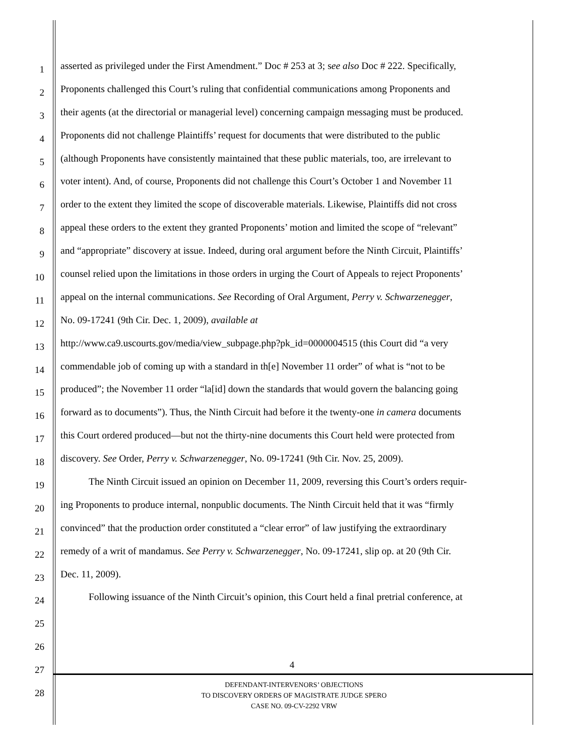1 asserted as privileged under the First Amendment.” Doc # 253 at 3; see also Doc # 222. Specifically,
2 Proponents challenged this Court’s ruling that confidential communications among Proponents and
3 their agents (at the directorial or managerial level) concerning campaign messaging must be produced.
4 Proponents did not challenge Plaintiffs’ request for documents that were distributed to the public
5 (although Proponents have consistently maintained that these public materials, too, are irrelevant to
6 voter intent). And, of course, Proponents did not challenge this Court’s October 1 and November 11
7 order to the extent they limited the scope of discoverable materials. Likewise, Plaintiffs did not cross
8 appeal these orders to the extent they granted Proponents’ motion and limited the scope of “relevant”
9 and “appropriate” discovery at issue. Indeed, during oral argument before the Ninth Circuit, Plaintiffs’
10 counsel relied upon the limitations in those orders in urging the Court of Appeals to reject Proponents’
11 appeal on the internal communications. See Recording of Oral Argument, Perry v. Schwarzenegger,
12 No. 09-17241 (9th Cir. Dec. 1, 2009), available at
13 http://www.ca9.uscourts.gov/media/view_subpage.php?pk_id=0000004515 (this Court did “a very
14 commendable job of coming up with a standard in th[e] November 11 order” of what is “not to be
15 produced”; the November 11 order “la[id] down the standards that would govern the balancing going
16 forward as to documents”). Thus, the Ninth Circuit had before it the twenty-one in camera documents
17 this Court ordered produced—but not the thirty-nine documents this Court held were protected from
18 discovery. See Order, Perry v. Schwarzenegger, No. 09-17241 (9th Cir. Nov. 25, 2009).
19 The Ninth Circuit issued an opinion on December 11, 2009, reversing this Court’s orders requir-
20 ing Proponents to produce internal, nonpublic documents. The Ninth Circuit held that it was “firmly
21 convinced” that the production order constituted a “clear error” of law justifying the extraordinary
22 remedy of a writ of mandamus. See Perry v. Schwarzenegger, No. 09-17241, slip op. at 20 (9th Cir.
23 Dec. 11, 2009).
24 Following issuance of the Ninth Circuit’s opinion, this Court held a final pretrial conference, at
25
26
27
28
4
DEFENDANT-INTERVENORS’ OBJECTIONS
TO DISCOVERY ORDERS OF MAGISTRATE JUDGE SPERO
CASE NO. 09-CV-2292 VRW